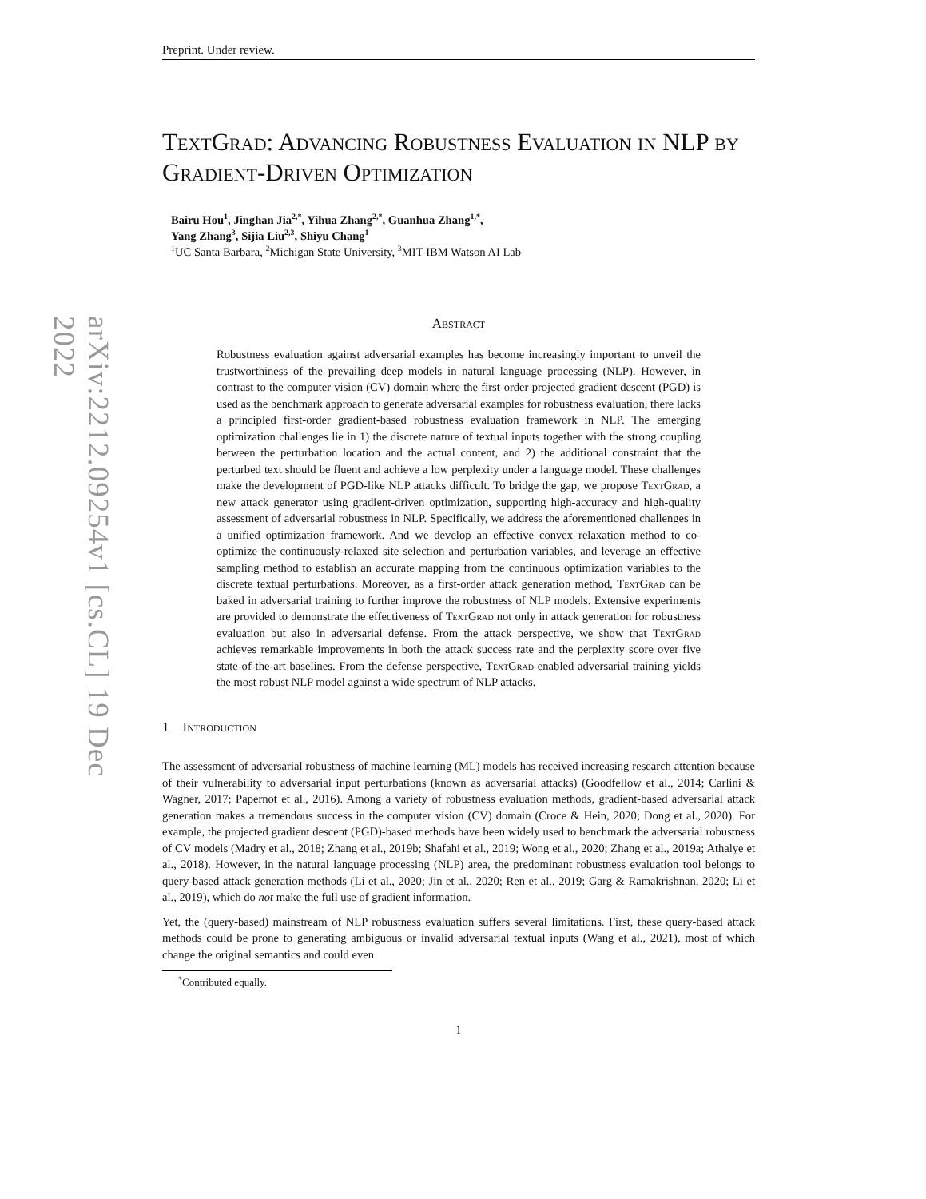arXiv:2212.09254v1 [cs.CL] 19 Dec 2022
Preprint. Under review.
TextGrad: Advancing Robustness Evaluation in NLP by Gradient-Driven Optimization
Bairu Hou<sup>1</sup>, Jinghan Jia<sup>2,*</sup>, Yihua Zhang<sup>2,*</sup>, Guanhua Zhang<sup>1,*</sup>,
Yang Zhang<sup>3</sup>, Sijia Liu<sup>2,3</sup>, Shiyu Chang<sup>1</sup>
<sup>1</sup> UC Santa Barbara, <sup>2</sup>Michigan State University, <sup>3</sup>MIT-IBM Watson AI Lab
Abstract
Robustness evaluation against adversarial examples has become increasingly important to unveil the trustworthiness of the prevailing deep models in natural language processing (NLP). However, in contrast to the computer vision (CV) domain where the first-order projected gradient descent (PGD) is used as the benchmark approach to generate adversarial examples for robustness evaluation, there lacks a principled first-order gradient-based robustness evaluation framework in NLP. The emerging optimization challenges lie in 1) the discrete nature of textual inputs together with the strong coupling between the perturbation location and the actual content, and 2) the additional constraint that the perturbed text should be fluent and achieve a low perplexity under a language model. These challenges make the development of PGD-like NLP attacks difficult. To bridge the gap, we propose TextGrad, a new attack generator using gradient-driven optimization, supporting high-accuracy and high-quality assessment of adversarial robustness in NLP. Specifically, we address the aforementioned challenges in a unified optimization framework. And we develop an effective convex relaxation method to co-optimize the continuously-relaxed site selection and perturbation variables, and leverage an effective sampling method to establish an accurate mapping from the continuous optimization variables to the discrete textual perturbations. Moreover, as a first-order attack generation method, TextGrad can be baked in adversarial training to further improve the robustness of NLP models. Extensive experiments are provided to demonstrate the effectiveness of TextGrad not only in attack generation for robustness evaluation but also in adversarial defense. From the attack perspective, we show that TextGrad achieves remarkable improvements in both the attack success rate and the perplexity score over five state-of-the-art baselines. From the defense perspective, TextGrad-enabled adversarial training yields the most robust NLP model against a wide spectrum of NLP attacks.
1 Introduction
The assessment of adversarial robustness of machine learning (ML) models has received increasing research attention because of their vulnerability to adversarial input perturbations (known as adversarial attacks) (Goodfellow et al., 2014; Carlini & Wagner, 2017; Papernot et al., 2016). Among a variety of robustness evaluation methods, gradient-based adversarial attack generation makes a tremendous success in the computer vision (CV) domain (Croce & Hein, 2020; Dong et al., 2020). For example, the projected gradient descent (PGD)-based methods have been widely used to benchmark the adversarial robustness of CV models (Madry et al., 2018; Zhang et al., 2019b; Shafahi et al., 2019; Wong et al., 2020; Zhang et al., 2019a; Athalye et al., 2018). However, in the natural language processing (NLP) area, the predominant robustness evaluation tool belongs to query-based attack generation methods (Li et al., 2020; Jin et al., 2020; Ren et al., 2019; Garg & Ramakrishnan, 2020; Li et al., 2019), which do not make the full use of gradient information.
Yet, the (query-based) mainstream of NLP robustness evaluation suffers several limitations. First, these query-based attack methods could be prone to generating ambiguous or invalid adversarial textual inputs (Wang et al., 2021), most of which change the original semantics and could even
<sup>*</sup> Contributed equally.
1